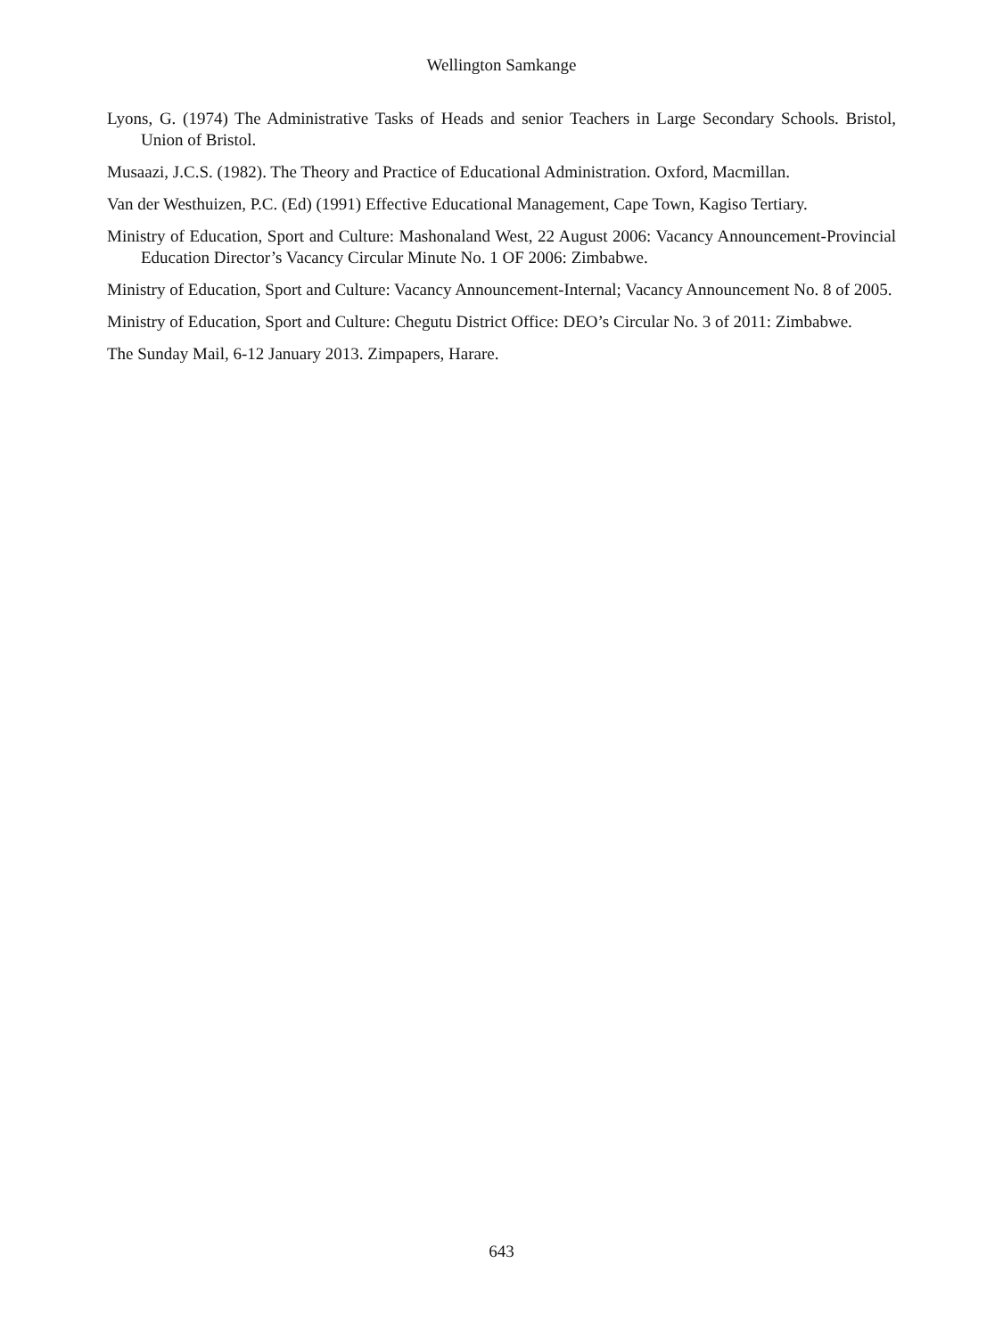Wellington Samkange
Lyons, G. (1974) The Administrative Tasks of Heads and senior Teachers in Large Secondary Schools. Bristol, Union of Bristol.
Musaazi, J.C.S. (1982). The Theory and Practice of Educational Administration. Oxford, Macmillan.
Van der Westhuizen, P.C. (Ed) (1991) Effective Educational Management, Cape Town, Kagiso Tertiary.
Ministry of Education, Sport and Culture: Mashonaland West, 22 August 2006: Vacancy Announcement-Provincial Education Director’s Vacancy Circular Minute No. 1 OF 2006: Zimbabwe.
Ministry of Education, Sport and Culture: Vacancy Announcement-Internal; Vacancy Announcement No. 8 of 2005.
Ministry of Education, Sport and Culture: Chegutu District Office: DEO’s Circular No. 3 of 2011: Zimbabwe.
The Sunday Mail, 6-12 January 2013. Zimpapers, Harare.
643